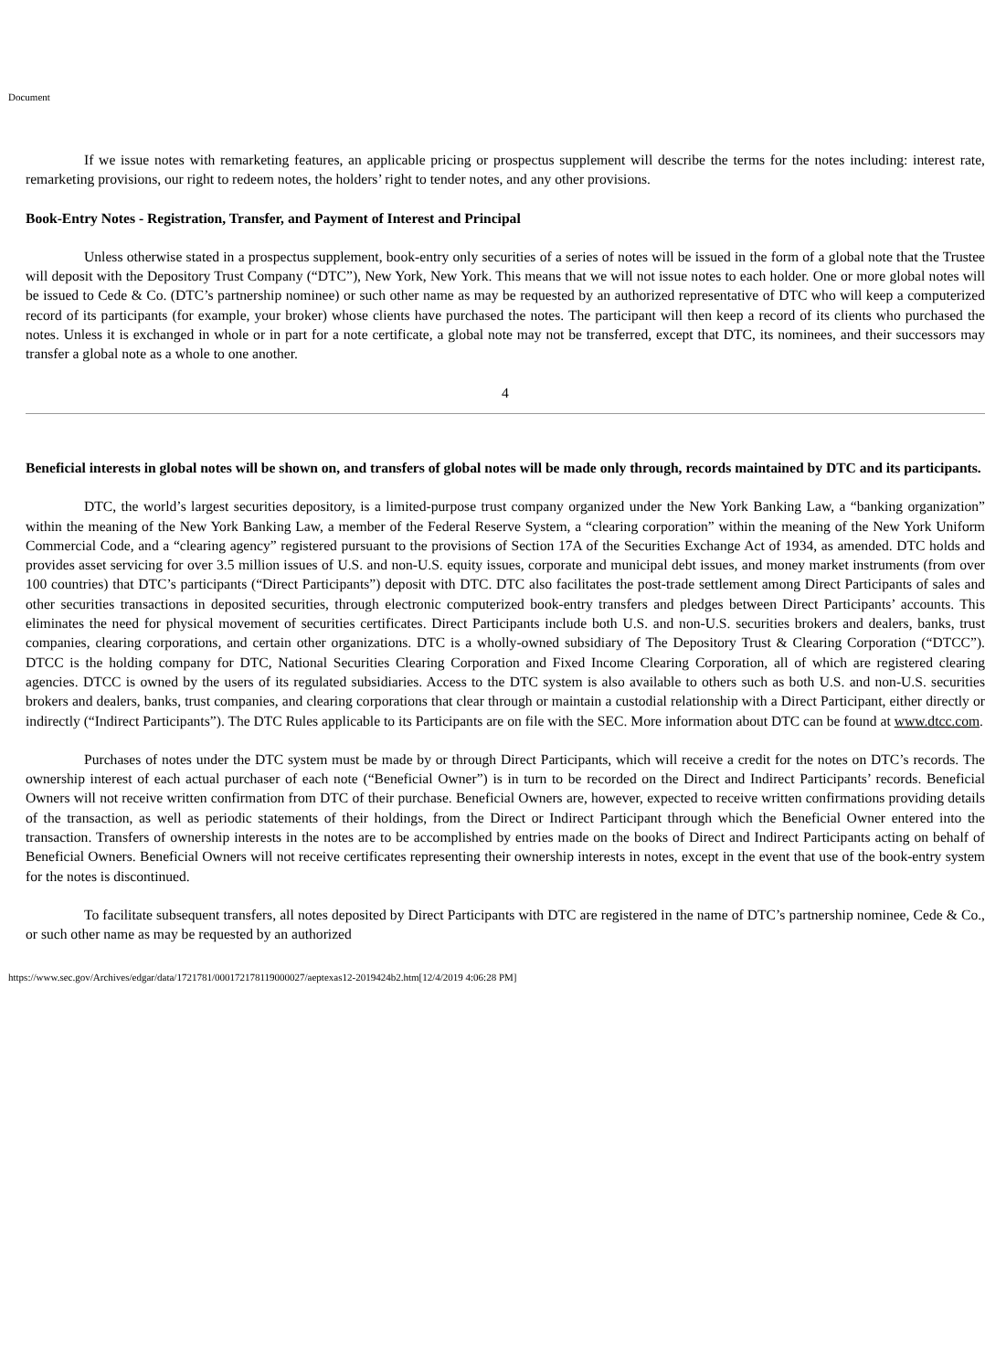Document
If we issue notes with remarketing features, an applicable pricing or prospectus supplement will describe the terms for the notes including: interest rate, remarketing provisions, our right to redeem notes, the holders’ right to tender notes, and any other provisions.
Book-Entry Notes - Registration, Transfer, and Payment of Interest and Principal
Unless otherwise stated in a prospectus supplement, book-entry only securities of a series of notes will be issued in the form of a global note that the Trustee will deposit with the Depository Trust Company (“DTC”), New York, New York. This means that we will not issue notes to each holder. One or more global notes will be issued to Cede & Co. (DTC’s partnership nominee) or such other name as may be requested by an authorized representative of DTC who will keep a computerized record of its participants (for example, your broker) whose clients have purchased the notes. The participant will then keep a record of its clients who purchased the notes. Unless it is exchanged in whole or in part for a note certificate, a global note may not be transferred, except that DTC, its nominees, and their successors may transfer a global note as a whole to one another.
4
Beneficial interests in global notes will be shown on, and transfers of global notes will be made only through, records maintained by DTC and its participants.
DTC, the world’s largest securities depository, is a limited-purpose trust company organized under the New York Banking Law, a “banking organization” within the meaning of the New York Banking Law, a member of the Federal Reserve System, a “clearing corporation” within the meaning of the New York Uniform Commercial Code, and a “clearing agency” registered pursuant to the provisions of Section 17A of the Securities Exchange Act of 1934, as amended. DTC holds and provides asset servicing for over 3.5 million issues of U.S. and non-U.S. equity issues, corporate and municipal debt issues, and money market instruments (from over 100 countries) that DTC’s participants (“Direct Participants”) deposit with DTC. DTC also facilitates the post-trade settlement among Direct Participants of sales and other securities transactions in deposited securities, through electronic computerized book-entry transfers and pledges between Direct Participants’ accounts. This eliminates the need for physical movement of securities certificates. Direct Participants include both U.S. and non-U.S. securities brokers and dealers, banks, trust companies, clearing corporations, and certain other organizations. DTC is a wholly-owned subsidiary of The Depository Trust & Clearing Corporation (“DTCC”). DTCC is the holding company for DTC, National Securities Clearing Corporation and Fixed Income Clearing Corporation, all of which are registered clearing agencies. DTCC is owned by the users of its regulated subsidiaries. Access to the DTC system is also available to others such as both U.S. and non-U.S. securities brokers and dealers, banks, trust companies, and clearing corporations that clear through or maintain a custodial relationship with a Direct Participant, either directly or indirectly (“Indirect Participants”). The DTC Rules applicable to its Participants are on file with the SEC. More information about DTC can be found at www.dtcc.com.
Purchases of notes under the DTC system must be made by or through Direct Participants, which will receive a credit for the notes on DTC’s records. The ownership interest of each actual purchaser of each note (“Beneficial Owner”) is in turn to be recorded on the Direct and Indirect Participants’ records. Beneficial Owners will not receive written confirmation from DTC of their purchase. Beneficial Owners are, however, expected to receive written confirmations providing details of the transaction, as well as periodic statements of their holdings, from the Direct or Indirect Participant through which the Beneficial Owner entered into the transaction. Transfers of ownership interests in the notes are to be accomplished by entries made on the books of Direct and Indirect Participants acting on behalf of Beneficial Owners. Beneficial Owners will not receive certificates representing their ownership interests in notes, except in the event that use of the book-entry system for the notes is discontinued.
To facilitate subsequent transfers, all notes deposited by Direct Participants with DTC are registered in the name of DTC’s partnership nominee, Cede & Co., or such other name as may be requested by an authorized
https://www.sec.gov/Archives/edgar/data/1721781/000172178119000027/aeptexas12-2019424b2.htm[12/4/2019 4:06:28 PM]